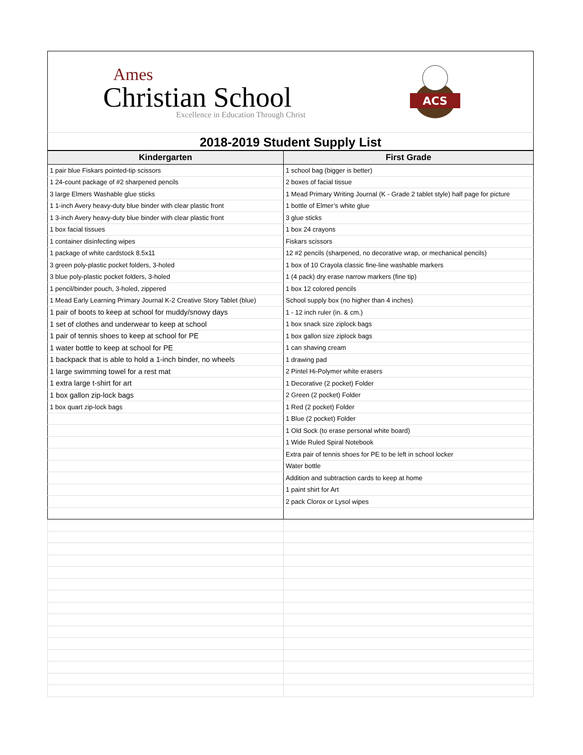Ames
Christian School
Excellence in Education Through Christ
ACS
2018-2019 Student Supply List
| Kindergarten | First Grade |
| --- | --- |
| 1 pair blue Fiskars pointed-tip scissors | 1 school bag (bigger is better) |
| 1 24-count package of #2 sharpened pencils | 2 boxes of facial tissue |
| 3 large Elmers Washable glue sticks | 1 Mead Primary Writing Journal (K - Grade 2 tablet style) half page for picture |
| 1 1-inch Avery heavy-duty blue binder with clear plastic front | 1 bottle of Elmer’s white glue |
| 1 3-inch Avery heavy-duty blue binder with clear plastic front | 3 glue sticks |
| 1 box facial tissues | 1 box 24 crayons |
| 1 container disinfecting wipes | Fiskars scissors |
| 1 package of white cardstock 8.5x11 | 12 #2 pencils (sharpened, no decorative wrap, or mechanical pencils) |
| 3 green poly-plastic pocket folders, 3-holed | 1 box of 10 Crayola classic fine-line washable markers |
| 3 blue poly-plastic pocket folders, 3-holed | 1 (4 pack) dry erase narrow markers (fine tip) |
| 1 pencil/binder pouch, 3-holed, zippered | 1 box 12 colored pencils |
| 1 Mead Early Learning Primary Journal K-2 Creative Story Tablet (blue) | School supply box (no higher than 4 inches) |
| 1 pair of boots to keep at school for muddy/snowy days | 1 - 12 inch ruler (in. & cm.) |
| 1 set of clothes and underwear to keep at school | 1 box snack size ziplock bags |
| 1 pair of tennis shoes to keep at school for PE | 1 box gallon size ziplock bags |
| 1 water bottle to keep at school for PE | 1 can shaving cream |
| 1 backpack that is able to hold a 1-inch binder, no wheels | 1 drawing pad |
| 1 large swimming towel for a rest mat | 2 Pintel Hi-Polymer white erasers |
| 1 extra large t-shirt for art | 1 Decorative (2 pocket) Folder |
| 1 box gallon zip-lock bags | 2 Green (2 pocket) Folder |
| 1 box quart zip-lock bags | 1 Red (2 pocket) Folder |
| | 1 Blue (2 pocket) Folder |
| | 1 Old Sock (to erase personal white board) |
| | 1 Wide Ruled Spiral Notebook |
| | Extra pair of tennis shoes for PE to be left in school locker |
| | Water bottle |
| | Addition and subtraction cards to keep at home |
| | 1 paint shirt for Art |
| | 2 pack Clorox or Lysol wipes |